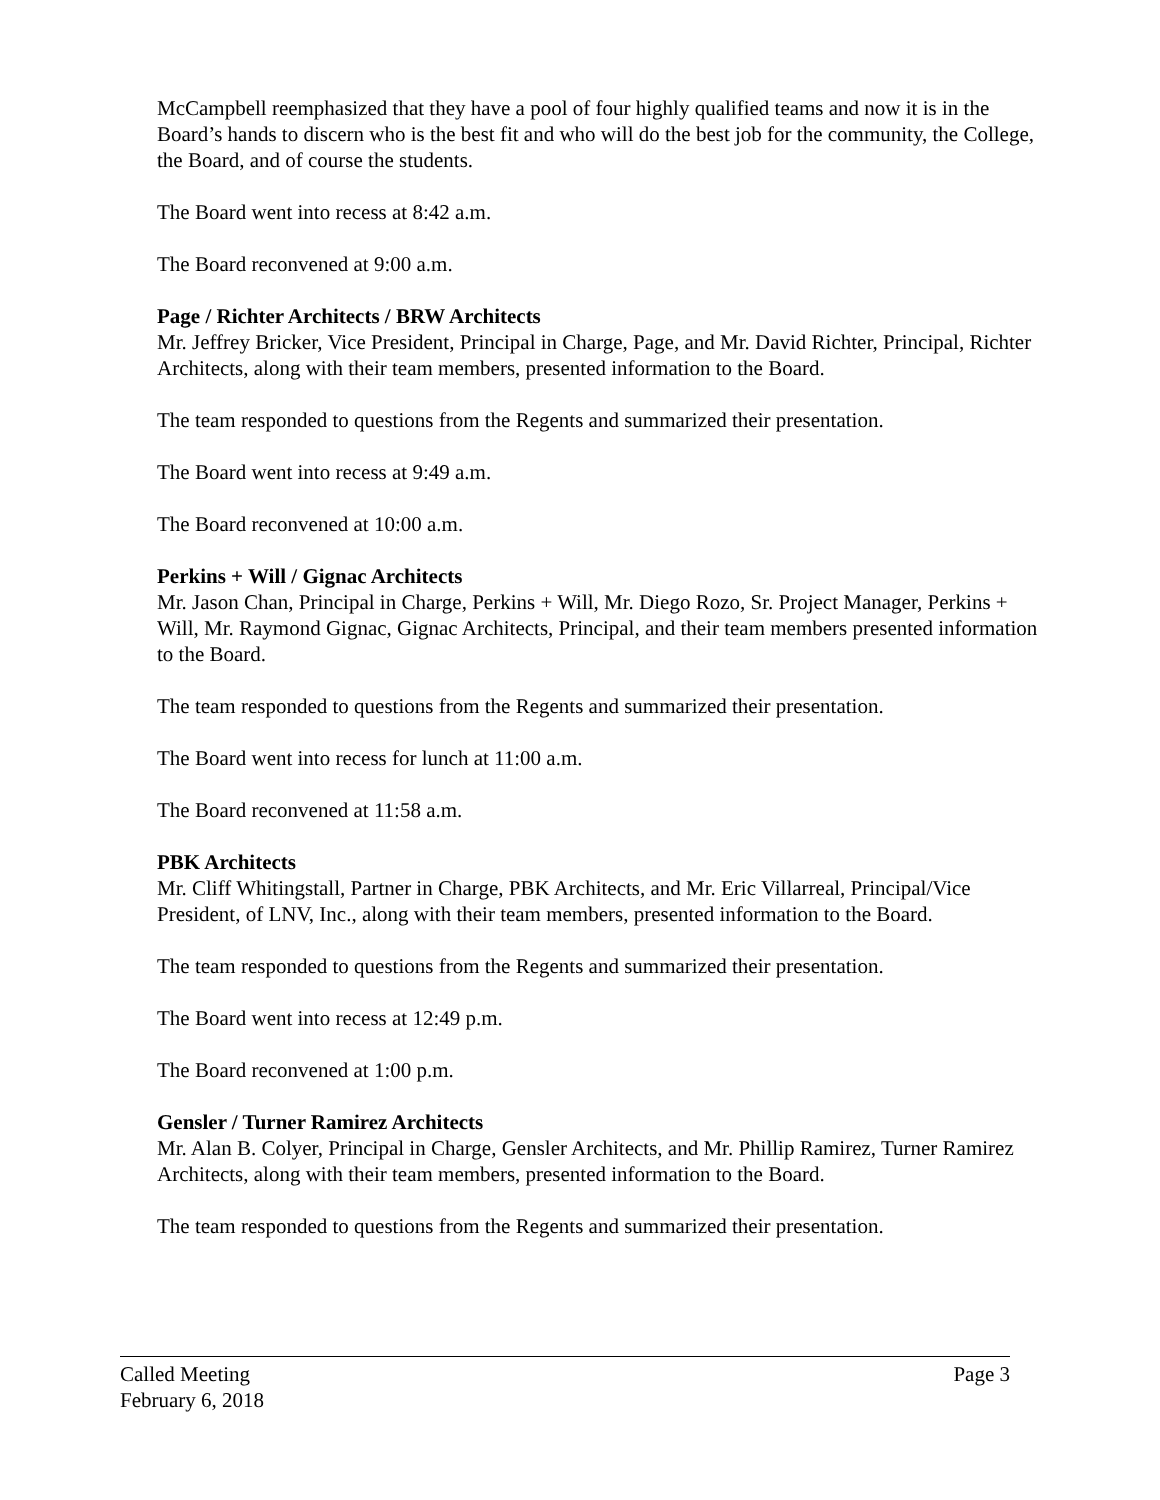McCampbell reemphasized that they have a pool of four highly qualified teams and now it is in the Board’s hands to discern who is the best fit and who will do the best job for the community, the College, the Board, and of course the students.
The Board went into recess at 8:42 a.m.
The Board reconvened at 9:00 a.m.
Page / Richter Architects / BRW Architects
Mr. Jeffrey Bricker, Vice President, Principal in Charge, Page, and Mr. David Richter, Principal, Richter Architects, along with their team members, presented information to the Board.
The team responded to questions from the Regents and summarized their presentation.
The Board went into recess at 9:49 a.m.
The Board reconvened at 10:00 a.m.
Perkins + Will / Gignac Architects
Mr. Jason Chan, Principal in Charge, Perkins + Will, Mr. Diego Rozo, Sr. Project Manager, Perkins + Will, Mr. Raymond Gignac, Gignac Architects, Principal, and their team members presented information to the Board.
The team responded to questions from the Regents and summarized their presentation.
The Board went into recess for lunch at 11:00 a.m.
The Board reconvened at 11:58 a.m.
PBK Architects
Mr. Cliff Whitingstall, Partner in Charge, PBK Architects, and Mr. Eric Villarreal, Principal/Vice President, of LNV, Inc., along with their team members, presented information to the Board.
The team responded to questions from the Regents and summarized their presentation.
The Board went into recess at 12:49 p.m.
The Board reconvened at 1:00 p.m.
Gensler / Turner Ramirez Architects
Mr. Alan B. Colyer, Principal in Charge, Gensler Architects, and Mr. Phillip Ramirez, Turner Ramirez Architects, along with their team members, presented information to the Board.
The team responded to questions from the Regents and summarized their presentation.
Called Meeting Page 3
February 6, 2018